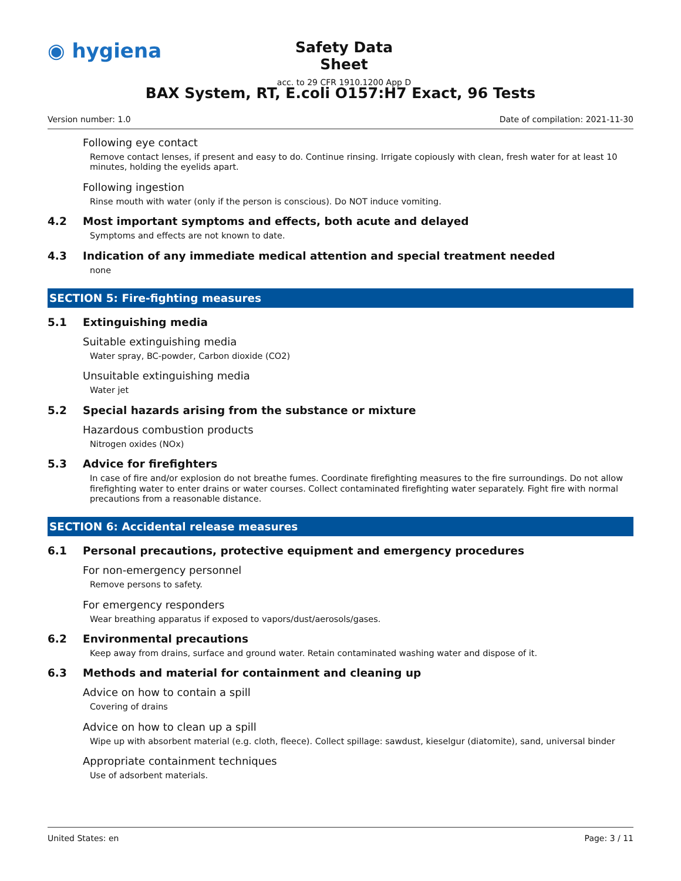◉ hygiena
Safety Data Sheet
acc. to 29 CFR 1910.1200 App D
BAX System, RT, E.coli O157:H7 Exact, 96 Tests
Version number: 1.0 Date of compilation: 2021-11-30
Following eye contact
Remove contact lenses, if present and easy to do. Continue rinsing. Irrigate copiously with clean, fresh water for at least 10 minutes, holding the eyelids apart.
Following ingestion
Rinse mouth with water (only if the person is conscious). Do NOT induce vomiting.
4.2 Most important symptoms and effects, both acute and delayed
Symptoms and effects are not known to date.
4.3 Indication of any immediate medical attention and special treatment needed
none
SECTION 5: Fire-fighting measures
5.1 Extinguishing media
Suitable extinguishing media
Water spray, BC-powder, Carbon dioxide (CO2)
Unsuitable extinguishing media
Water jet
5.2 Special hazards arising from the substance or mixture
Hazardous combustion products
Nitrogen oxides (NOx)
5.3 Advice for firefighters
In case of fire and/or explosion do not breathe fumes. Coordinate firefighting measures to the fire surroundings. Do not allow firefighting water to enter drains or water courses. Collect contaminated firefighting water separately. Fight fire with normal precautions from a reasonable distance.
SECTION 6: Accidental release measures
6.1 Personal precautions, protective equipment and emergency procedures
For non-emergency personnel
Remove persons to safety.
For emergency responders
Wear breathing apparatus if exposed to vapors/dust/aerosols/gases.
6.2 Environmental precautions
Keep away from drains, surface and ground water. Retain contaminated washing water and dispose of it.
6.3 Methods and material for containment and cleaning up
Advice on how to contain a spill
Covering of drains
Advice on how to clean up a spill
Wipe up with absorbent material (e.g. cloth, fleece). Collect spillage: sawdust, kieselgur (diatomite), sand, universal binder
Appropriate containment techniques
Use of adsorbent materials.
United States: en Page: 3 / 11